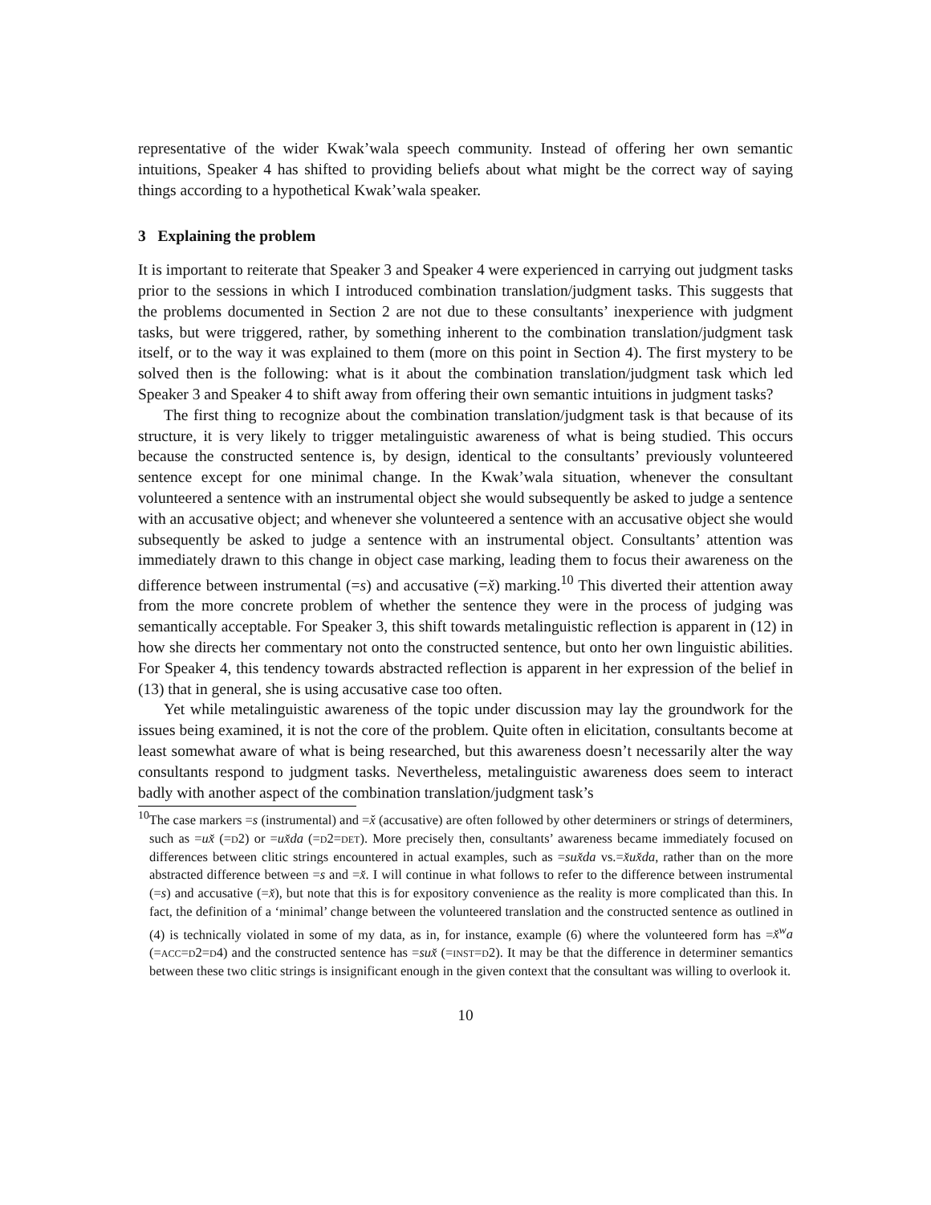representative of the wider Kwak’wala speech community. Instead of offering her own semantic intuitions, Speaker 4 has shifted to providing beliefs about what might be the correct way of saying things according to a hypothetical Kwak’wala speaker.
3 Explaining the problem
It is important to reiterate that Speaker 3 and Speaker 4 were experienced in carrying out judgment tasks prior to the sessions in which I introduced combination translation/judgment tasks. This suggests that the problems documented in Section 2 are not due to these consultants’ inexperience with judgment tasks, but were triggered, rather, by something inherent to the combination translation/judgment task itself, or to the way it was explained to them (more on this point in Section 4). The first mystery to be solved then is the following: what is it about the combination translation/judgment task which led Speaker 3 and Speaker 4 to shift away from offering their own semantic intuitions in judgment tasks?
The first thing to recognize about the combination translation/judgment task is that because of its structure, it is very likely to trigger metalinguistic awareness of what is being studied. This occurs because the constructed sentence is, by design, identical to the consultants’ previously volunteered sentence except for one minimal change. In the Kwak’wala situation, whenever the consultant volunteered a sentence with an instrumental object she would subsequently be asked to judge a sentence with an accusative object; and whenever she volunteered a sentence with an accusative object she would subsequently be asked to judge a sentence with an instrumental object. Consultants’ attention was immediately drawn to this change in object case marking, leading them to focus their awareness on the difference between instrumental (=s) and accusative (=x̌) marking.<sup>10</sup> This diverted their attention away from the more concrete problem of whether the sentence they were in the process of judging was semantically acceptable. For Speaker 3, this shift towards metalinguistic reflection is apparent in (12) in how she directs her commentary not onto the constructed sentence, but onto her own linguistic abilities. For Speaker 4, this tendency towards abstracted reflection is apparent in her expression of the belief in (13) that in general, she is using accusative case too often.
Yet while metalinguistic awareness of the topic under discussion may lay the groundwork for the issues being examined, it is not the core of the problem. Quite often in elicitation, consultants become at least somewhat aware of what is being researched, but this awareness doesn’t necessarily alter the way consultants respond to judgment tasks. Nevertheless, metalinguistic awareness does seem to interact badly with another aspect of the combination translation/judgment task’s
<sup>10</sup> The case markers =s (instrumental) and =x̌ (accusative) are often followed by other determiners or strings of determiners, such as =ux̌ (=d2) or =ux̌da (=d2=det). More precisely then, consultants’ awareness became immediately focused on differences between clitic strings encountered in actual examples, such as =sux̌da vs.=x̌ux̌da, rather than on the more abstracted difference between =s and =x̌. I will continue in what follows to refer to the difference between instrumental (=s) and accusative (=x̌), but note that this is for expository convenience as the reality is more complicated than this. In fact, the definition of a ‘minimal’ change between the volunteered translation and the constructed sentence as outlined in (4) is technically violated in some of my data, as in, for instance, example (6) where the volunteered form has =x̌<sup>w</sup>a (=acc=d2=d4) and the constructed sentence has =sux̌ (=inst=d2). It may be that the difference in determiner semantics between these two clitic strings is insignificant enough in the given context that the consultant was willing to overlook it.
10